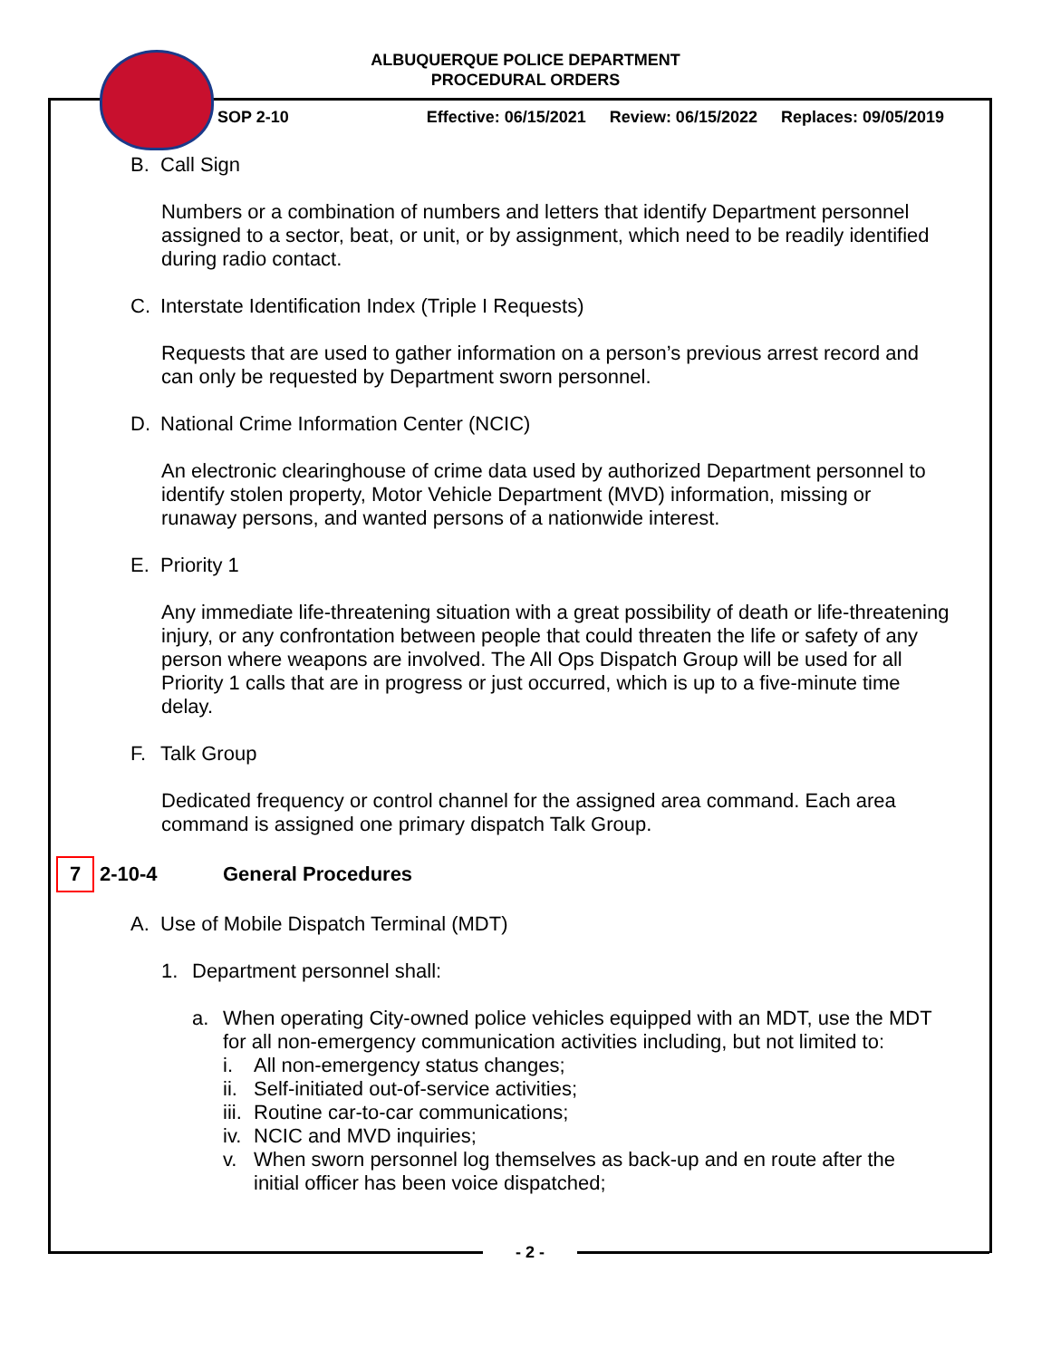ALBUQUERQUE POLICE DEPARTMENT
PROCEDURAL ORDERS
SOP 2-10 Effective: 06/15/2021 Review: 06/15/2022 Replaces: 09/05/2019
B. Call Sign
Numbers or a combination of numbers and letters that identify Department personnel assigned to a sector, beat, or unit, or by assignment, which need to be readily identified during radio contact.
C. Interstate Identification Index (Triple I Requests)
Requests that are used to gather information on a person’s previous arrest record and can only be requested by Department sworn personnel.
D. National Crime Information Center (NCIC)
An electronic clearinghouse of crime data used by authorized Department personnel to identify stolen property, Motor Vehicle Department (MVD) information, missing or runaway persons, and wanted persons of a nationwide interest.
E. Priority 1
Any immediate life-threatening situation with a great possibility of death or life-threatening injury, or any confrontation between people that could threaten the life or safety of any person where weapons are involved. The All Ops Dispatch Group will be used for all Priority 1 calls that are in progress or just occurred, which is up to a five-minute time delay.
F. Talk Group
Dedicated frequency or control channel for the assigned area command. Each area command is assigned one primary dispatch Talk Group.
7 2-10-4 General Procedures
A. Use of Mobile Dispatch Terminal (MDT)
1. Department personnel shall:
a. When operating City-owned police vehicles equipped with an MDT, use the MDT for all non-emergency communication activities including, but not limited to:
i. All non-emergency status changes;
ii. Self-initiated out-of-service activities;
iii. Routine car-to-car communications;
iv. NCIC and MVD inquiries;
v. When sworn personnel log themselves as back-up and en route after the initial officer has been voice dispatched;
- 2 -